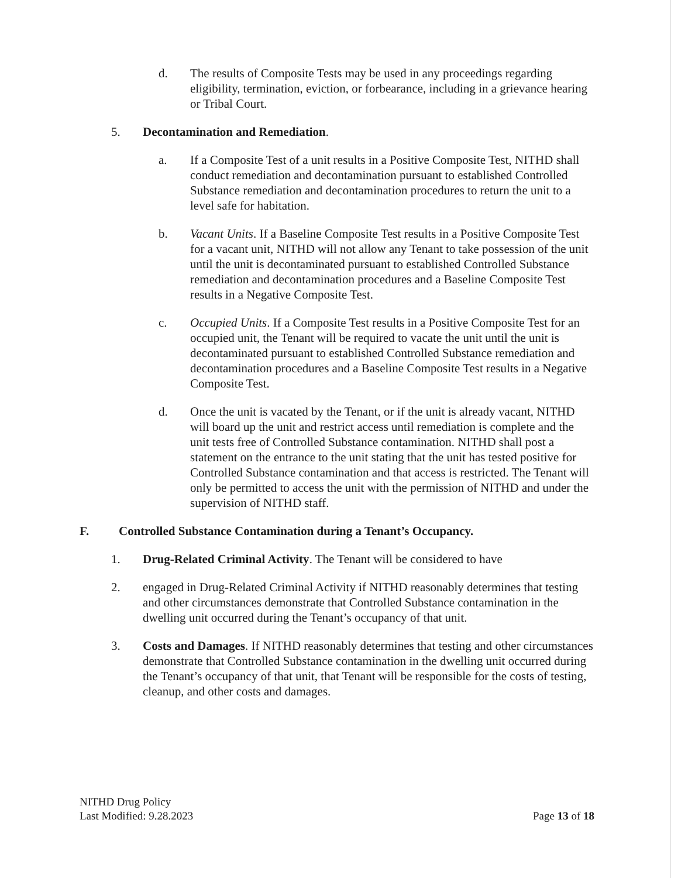d. The results of Composite Tests may be used in any proceedings regarding eligibility, termination, eviction, or forbearance, including in a grievance hearing or Tribal Court.
5. Decontamination and Remediation.
a. If a Composite Test of a unit results in a Positive Composite Test, NITHD shall conduct remediation and decontamination pursuant to established Controlled Substance remediation and decontamination procedures to return the unit to a level safe for habitation.
b. Vacant Units. If a Baseline Composite Test results in a Positive Composite Test for a vacant unit, NITHD will not allow any Tenant to take possession of the unit until the unit is decontaminated pursuant to established Controlled Substance remediation and decontamination procedures and a Baseline Composite Test results in a Negative Composite Test.
c. Occupied Units. If a Composite Test results in a Positive Composite Test for an occupied unit, the Tenant will be required to vacate the unit until the unit is decontaminated pursuant to established Controlled Substance remediation and decontamination procedures and a Baseline Composite Test results in a Negative Composite Test.
d. Once the unit is vacated by the Tenant, or if the unit is already vacant, NITHD will board up the unit and restrict access until remediation is complete and the unit tests free of Controlled Substance contamination. NITHD shall post a statement on the entrance to the unit stating that the unit has tested positive for Controlled Substance contamination and that access is restricted. The Tenant will only be permitted to access the unit with the permission of NITHD and under the supervision of NITHD staff.
F. Controlled Substance Contamination during a Tenant’s Occupancy.
1. Drug-Related Criminal Activity. The Tenant will be considered to have
2. engaged in Drug-Related Criminal Activity if NITHD reasonably determines that testing and other circumstances demonstrate that Controlled Substance contamination in the dwelling unit occurred during the Tenant’s occupancy of that unit.
3. Costs and Damages. If NITHD reasonably determines that testing and other circumstances demonstrate that Controlled Substance contamination in the dwelling unit occurred during the Tenant’s occupancy of that unit, that Tenant will be responsible for the costs of testing, cleanup, and other costs and damages.
NITHD Drug Policy
Last Modified: 9.28.2023
Page 13 of 18